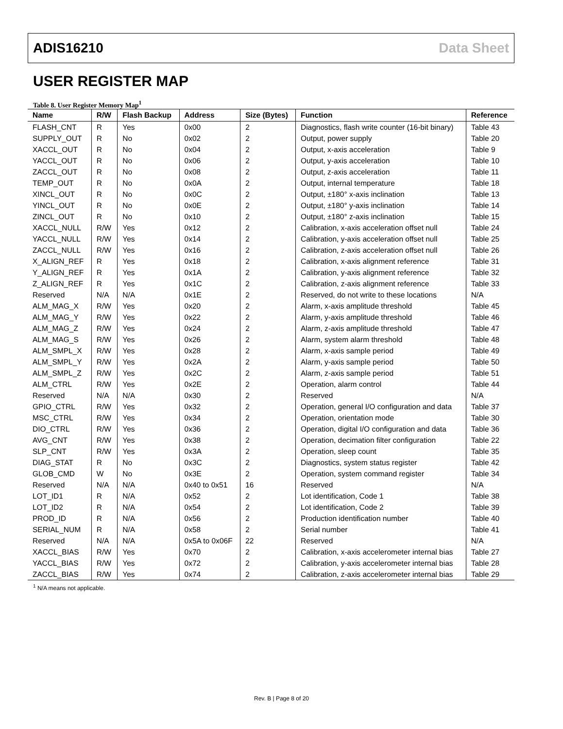ADIS16210 Data Sheet
USER REGISTER MAP
Table 8. User Register Memory Map<sup>1</sup>
| Name | R/W | Flash Backup | Address | Size (Bytes) | Function | Reference |
| --- | --- | --- | --- | --- | --- | --- |
| FLASH_CNT | R | Yes | 0x00 | 2 | Diagnostics, flash write counter (16-bit binary) | Table 43 |
| SUPPLY_OUT | R | No | 0x02 | 2 | Output, power supply | Table 20 |
| XACCL_OUT | R | No | 0x04 | 2 | Output, x-axis acceleration | Table 9 |
| YACCL_OUT | R | No | 0x06 | 2 | Output, y-axis acceleration | Table 10 |
| ZACCL_OUT | R | No | 0x08 | 2 | Output, z-axis acceleration | Table 11 |
| TEMP_OUT | R | No | 0x0A | 2 | Output, internal temperature | Table 18 |
| XINCL_OUT | R | No | 0x0C | 2 | Output, ±180° x-axis inclination | Table 13 |
| YINCL_OUT | R | No | 0x0E | 2 | Output, ±180° y-axis inclination | Table 14 |
| ZINCL_OUT | R | No | 0x10 | 2 | Output, ±180° z-axis inclination | Table 15 |
| XACCL_NULL | R/W | Yes | 0x12 | 2 | Calibration, x-axis acceleration offset null | Table 24 |
| YACCL_NULL | R/W | Yes | 0x14 | 2 | Calibration, y-axis acceleration offset null | Table 25 |
| ZACCL_NULL | R/W | Yes | 0x16 | 2 | Calibration, z-axis acceleration offset null | Table 26 |
| X_ALIGN_REF | R | Yes | 0x18 | 2 | Calibration, x-axis alignment reference | Table 31 |
| Y_ALIGN_REF | R | Yes | 0x1A | 2 | Calibration, y-axis alignment reference | Table 32 |
| Z_ALIGN_REF | R | Yes | 0x1C | 2 | Calibration, z-axis alignment reference | Table 33 |
| Reserved | N/A | N/A | 0x1E | 2 | Reserved, do not write to these locations | N/A |
| ALM_MAG_X | R/W | Yes | 0x20 | 2 | Alarm, x-axis amplitude threshold | Table 45 |
| ALM_MAG_Y | R/W | Yes | 0x22 | 2 | Alarm, y-axis amplitude threshold | Table 46 |
| ALM_MAG_Z | R/W | Yes | 0x24 | 2 | Alarm, z-axis amplitude threshold | Table 47 |
| ALM_MAG_S | R/W | Yes | 0x26 | 2 | Alarm, system alarm threshold | Table 48 |
| ALM_SMPL_X | R/W | Yes | 0x28 | 2 | Alarm, x-axis sample period | Table 49 |
| ALM_SMPL_Y | R/W | Yes | 0x2A | 2 | Alarm, y-axis sample period | Table 50 |
| ALM_SMPL_Z | R/W | Yes | 0x2C | 2 | Alarm, z-axis sample period | Table 51 |
| ALM_CTRL | R/W | Yes | 0x2E | 2 | Operation, alarm control | Table 44 |
| Reserved | N/A | N/A | 0x30 | 2 | Reserved | N/A |
| GPIO_CTRL | R/W | Yes | 0x32 | 2 | Operation, general I/O configuration and data | Table 37 |
| MSC_CTRL | R/W | Yes | 0x34 | 2 | Operation, orientation mode | Table 30 |
| DIO_CTRL | R/W | Yes | 0x36 | 2 | Operation, digital I/O configuration and data | Table 36 |
| AVG_CNT | R/W | Yes | 0x38 | 2 | Operation, decimation filter configuration | Table 22 |
| SLP_CNT | R/W | Yes | 0x3A | 2 | Operation, sleep count | Table 35 |
| DIAG_STAT | R | No | 0x3C | 2 | Diagnostics, system status register | Table 42 |
| GLOB_CMD | W | No | 0x3E | 2 | Operation, system command register | Table 34 |
| Reserved | N/A | N/A | 0x40 to 0x51 | 16 | Reserved | N/A |
| LOT_ID1 | R | N/A | 0x52 | 2 | Lot identification, Code 1 | Table 38 |
| LOT_ID2 | R | N/A | 0x54 | 2 | Lot identification, Code 2 | Table 39 |
| PROD_ID | R | N/A | 0x56 | 2 | Production identification number | Table 40 |
| SERIAL_NUM | R | N/A | 0x58 | 2 | Serial number | Table 41 |
| Reserved | N/A | N/A | 0x5A to 0x06F | 22 | Reserved | N/A |
| XACCL_BIAS | R/W | Yes | 0x70 | 2 | Calibration, x-axis accelerometer internal bias | Table 27 |
| YACCL_BIAS | R/W | Yes | 0x72 | 2 | Calibration, y-axis accelerometer internal bias | Table 28 |
| ZACCL_BIAS | R/W | Yes | 0x74 | 2 | Calibration, z-axis accelerometer internal bias | Table 29 |
<sup>1</sup> N/A means not applicable.
Rev. B | Page 8 of 20